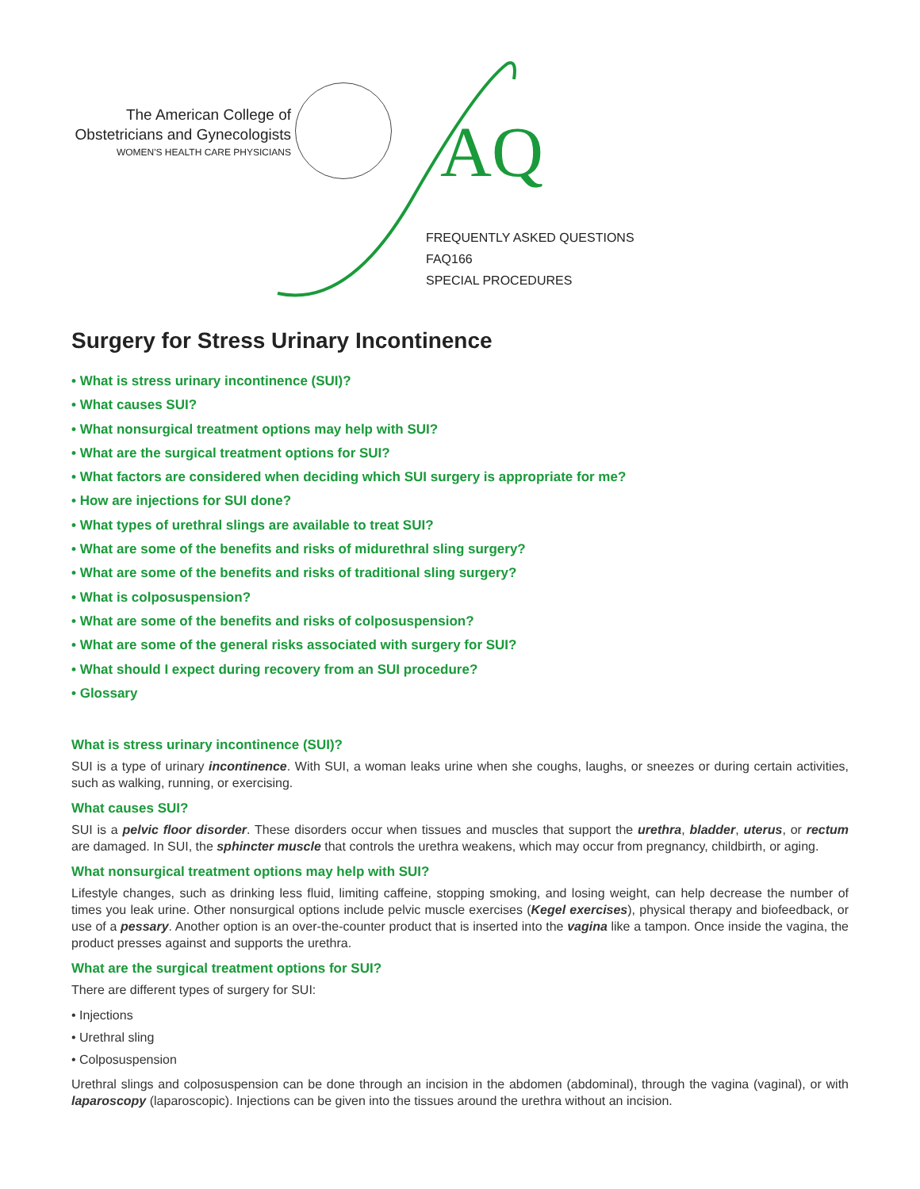The American College of
Obstetricians and Gynecologists
WOMEN'S HEALTH CARE PHYSICIANS
AQ
FREQUENTLY ASKED QUESTIONS
FAQ166
SPECIAL PROCEDURES
Surgery for Stress Urinary Incontinence
• What is stress urinary incontinence (SUI)?
• What causes SUI?
• What nonsurgical treatment options may help with SUI?
• What are the surgical treatment options for SUI?
• What factors are considered when deciding which SUI surgery is appropriate for me?
• How are injections for SUI done?
• What types of urethral slings are available to treat SUI?
• What are some of the benefits and risks of midurethral sling surgery?
• What are some of the benefits and risks of traditional sling surgery?
• What is colposuspension?
• What are some of the benefits and risks of colposuspension?
• What are some of the general risks associated with surgery for SUI?
• What should I expect during recovery from an SUI procedure?
• Glossary
What is stress urinary incontinence (SUI)?
SUI is a type of urinary incontinence. With SUI, a woman leaks urine when she coughs, laughs, or sneezes or during certain activities, such as walking, running, or exercising.
What causes SUI?
SUI is a pelvic floor disorder. These disorders occur when tissues and muscles that support the urethra, bladder, uterus, or rectum are damaged. In SUI, the sphincter muscle that controls the urethra weakens, which may occur from pregnancy, childbirth, or aging.
What nonsurgical treatment options may help with SUI?
Lifestyle changes, such as drinking less fluid, limiting caffeine, stopping smoking, and losing weight, can help decrease the number of times you leak urine. Other nonsurgical options include pelvic muscle exercises (Kegel exercises), physical therapy and biofeedback, or use of a pessary. Another option is an over-the-counter product that is inserted into the vagina like a tampon. Once inside the vagina, the product presses against and supports the urethra.
What are the surgical treatment options for SUI?
There are different types of surgery for SUI:
• Injections
• Urethral sling
• Colposuspension
Urethral slings and colposuspension can be done through an incision in the abdomen (abdominal), through the vagina (vaginal), or with laparoscopy (laparoscopic). Injections can be given into the tissues around the urethra without an incision.